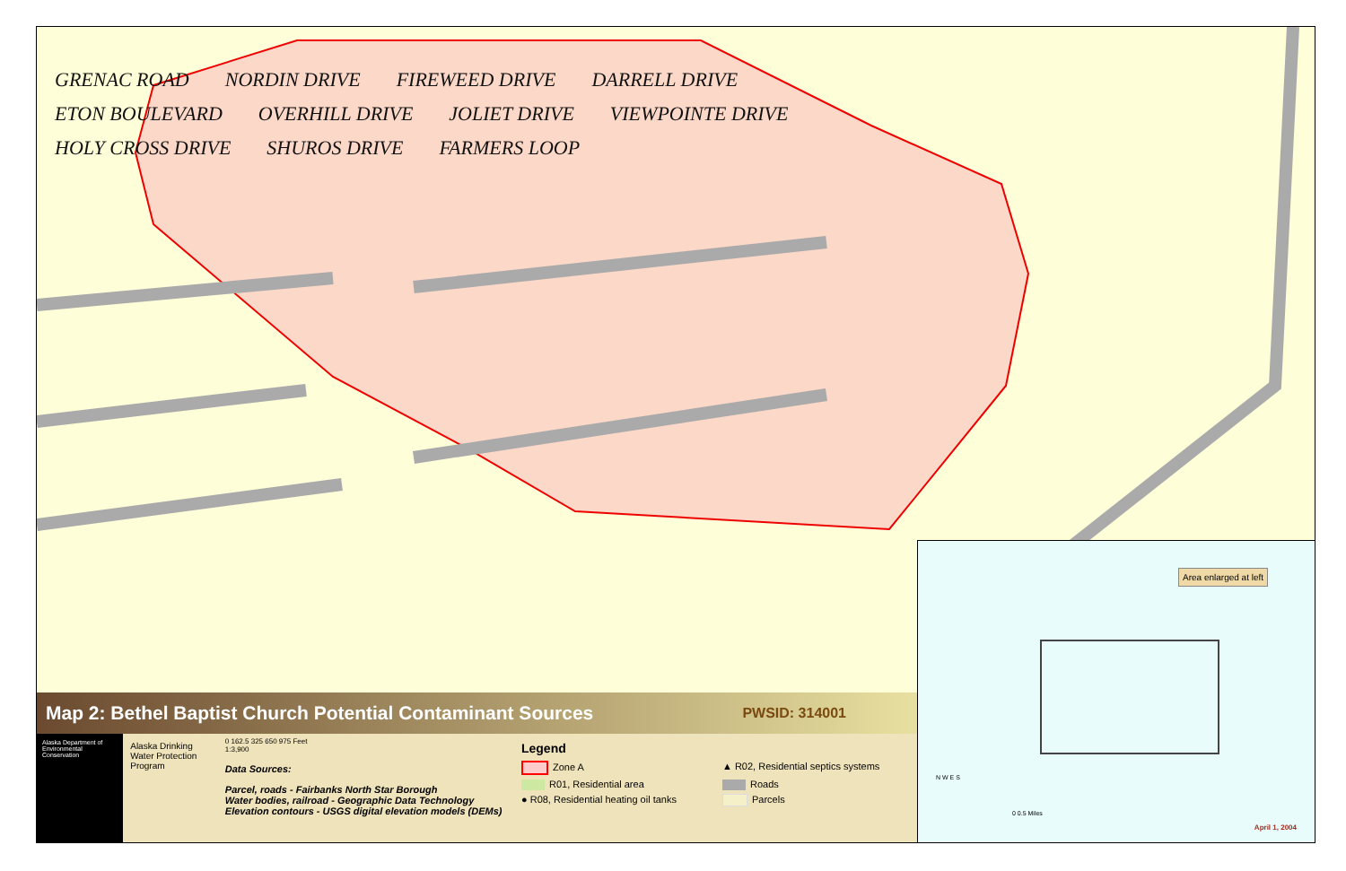GRENAC ROAD NORDIN DRIVE FIREWEED DRIVE DARRELL DRIVE
ETON BOULEVARD OVERHILL DRIVE JOLIET DRIVE VIEWPOINTE DRIVE
HOLY CROSS DRIVE SHUROS DRIVE FARMERS LOOP
Map 2: Bethel Baptist Church Potential Contaminant Sources PWSID: 314001
Alaska Department of Environmental Conservation
Alaska Drinking Water Protection Program
0 162.5 325 650 975 Feet
1:3,900
Data Sources:
Parcel, roads - Fairbanks North Star Borough
Water bodies, railroad - Geographic Data Technology
Elevation contours - USGS digital elevation models (DEMs)
Legend
Zone A
▲ R02, Residential septics systems
R01, Residential area
Roads
● R08, Residential heating oil tanks
Parcels
Area enlarged at left
N W E S
0 0.5 Miles
April 1, 2004